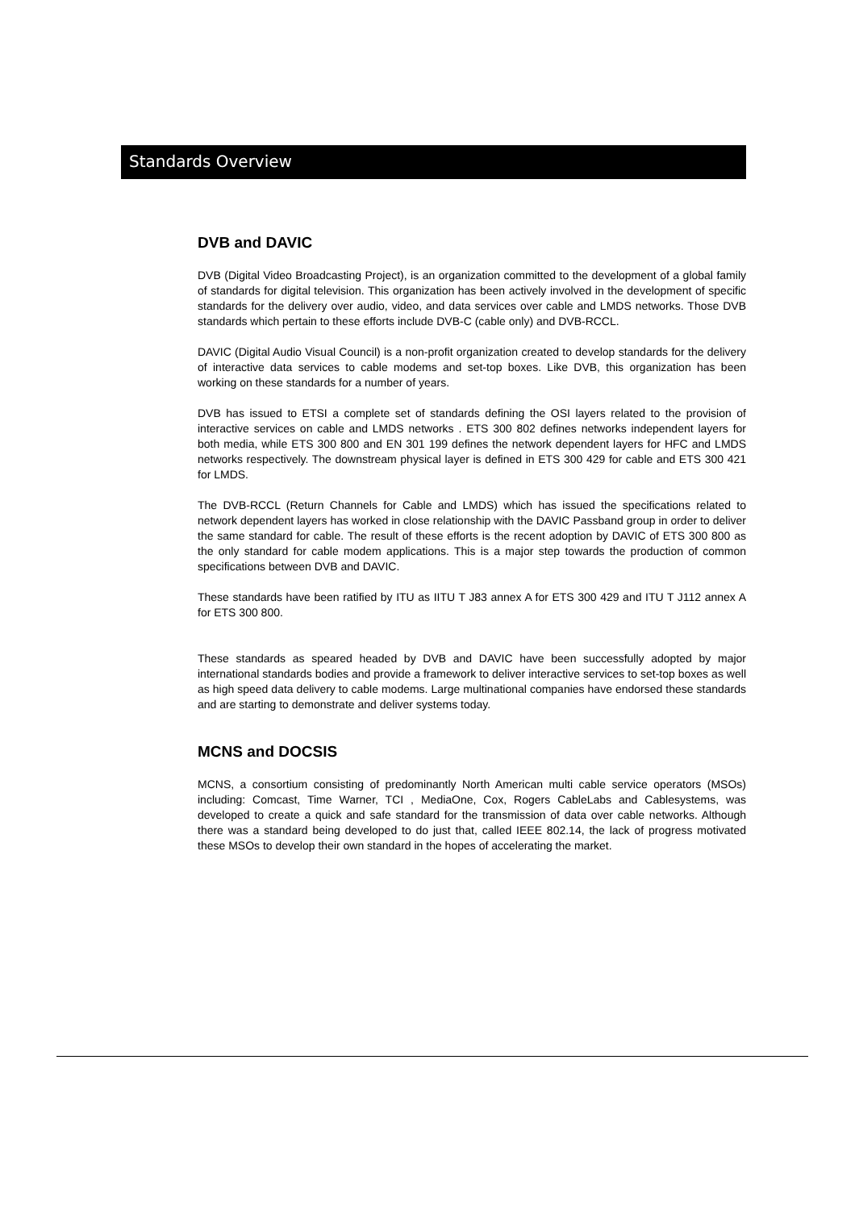Standards Overview
DVB and DAVIC
DVB (Digital Video Broadcasting Project), is an organization committed to the development of a global family of standards for digital television. This organization has been actively involved in the development of specific standards for the delivery over audio, video, and data services over cable and LMDS networks. Those DVB standards which pertain to these efforts include DVB-C (cable only) and DVB-RCCL.
DAVIC (Digital Audio Visual Council) is a non-profit organization created to develop standards for the delivery of interactive data services to cable modems and set-top boxes. Like DVB, this organization has been working on these standards for a number of years.
DVB has issued to ETSI a complete set of standards defining the OSI layers related to the provision of interactive services on cable and LMDS networks . ETS 300 802 defines networks independent layers for both media, while ETS 300 800 and EN 301 199 defines the network dependent layers for HFC and LMDS networks respectively. The downstream physical layer is defined in ETS 300 429 for cable and ETS 300 421 for LMDS.
The DVB-RCCL (Return Channels for Cable and LMDS) which has issued the specifications related to network dependent layers has worked in close relationship with the DAVIC Passband group in order to deliver the same standard for cable. The result of these efforts is the recent adoption by DAVIC of ETS 300 800 as the only standard for cable modem applications. This is a major step towards the production of common specifications between DVB and DAVIC.
These standards have been ratified by ITU as IITU T J83 annex A for ETS 300 429 and ITU T J112 annex A for ETS 300 800.
These standards as speared headed by DVB and DAVIC have been successfully adopted by major international standards bodies and provide a framework to deliver interactive services to set-top boxes as well as high speed data delivery to cable modems. Large multinational companies have endorsed these standards and are starting to demonstrate and deliver systems today.
MCNS and DOCSIS
MCNS, a consortium consisting of predominantly North American multi cable service operators (MSOs) including: Comcast, Time Warner, TCI , MediaOne, Cox, Rogers CableLabs and Cablesystems, was developed to create a quick and safe standard for the transmission of data over cable networks. Although there was a standard being developed to do just that, called IEEE 802.14, the lack of progress motivated these MSOs to develop their own standard in the hopes of accelerating the market.